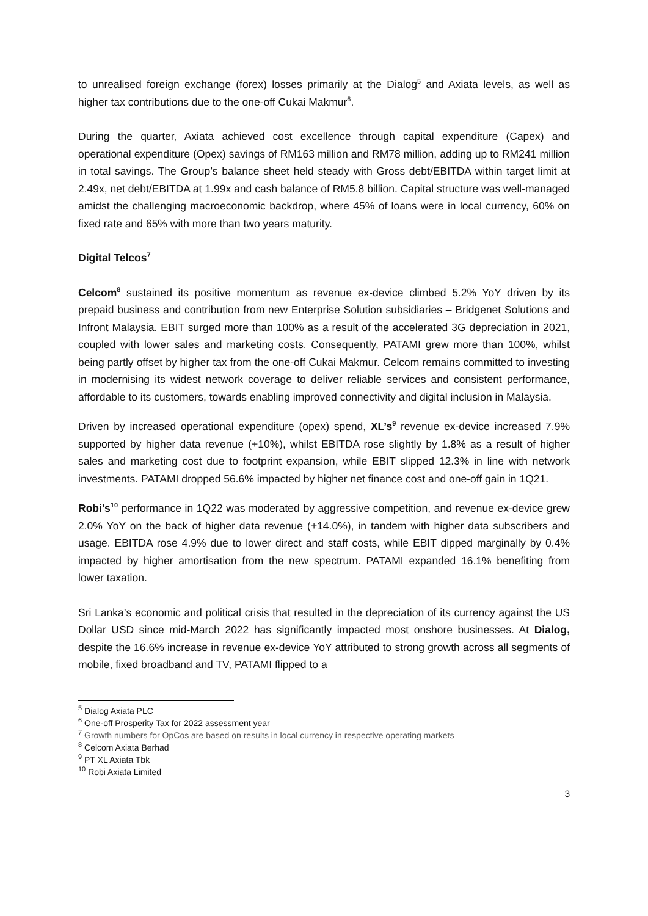to unrealised foreign exchange (forex) losses primarily at the Dialog<sup>5</sup> and Axiata levels, as well as higher tax contributions due to the one-off Cukai Makmur<sup>6</sup>.
During the quarter, Axiata achieved cost excellence through capital expenditure (Capex) and operational expenditure (Opex) savings of RM163 million and RM78 million, adding up to RM241 million in total savings. The Group’s balance sheet held steady with Gross debt/EBITDA within target limit at 2.49x, net debt/EBITDA at 1.99x and cash balance of RM5.8 billion. Capital structure was well-managed amidst the challenging macroeconomic backdrop, where 45% of loans were in local currency, 60% on fixed rate and 65% with more than two years maturity.
Digital Telcos<sup>7</sup>
Celcom<sup>8</sup> sustained its positive momentum as revenue ex-device climbed 5.2% YoY driven by its prepaid business and contribution from new Enterprise Solution subsidiaries – Bridgenet Solutions and Infront Malaysia. EBIT surged more than 100% as a result of the accelerated 3G depreciation in 2021, coupled with lower sales and marketing costs. Consequently, PATAMI grew more than 100%, whilst being partly offset by higher tax from the one-off Cukai Makmur. Celcom remains committed to investing in modernising its widest network coverage to deliver reliable services and consistent performance, affordable to its customers, towards enabling improved connectivity and digital inclusion in Malaysia.
Driven by increased operational expenditure (opex) spend, XL’s<sup>9</sup> revenue ex-device increased 7.9% supported by higher data revenue (+10%), whilst EBITDA rose slightly by 1.8% as a result of higher sales and marketing cost due to footprint expansion, while EBIT slipped 12.3% in line with network investments. PATAMI dropped 56.6% impacted by higher net finance cost and one-off gain in 1Q21.
Robi’s<sup>10</sup> performance in 1Q22 was moderated by aggressive competition, and revenue ex-device grew 2.0% YoY on the back of higher data revenue (+14.0%), in tandem with higher data subscribers and usage. EBITDA rose 4.9% due to lower direct and staff costs, while EBIT dipped marginally by 0.4% impacted by higher amortisation from the new spectrum. PATAMI expanded 16.1% benefiting from lower taxation.
Sri Lanka’s economic and political crisis that resulted in the depreciation of its currency against the US Dollar USD since mid-March 2022 has significantly impacted most onshore businesses. At Dialog, despite the 16.6% increase in revenue ex-device YoY attributed to strong growth across all segments of mobile, fixed broadband and TV, PATAMI flipped to a
<sup>5</sup> Dialog Axiata PLC
<sup>6</sup> One-off Prosperity Tax for 2022 assessment year
<sup>7</sup> Growth numbers for OpCos are based on results in local currency in respective operating markets
<sup>8</sup> Celcom Axiata Berhad
<sup>9</sup> PT XL Axiata Tbk
<sup>10</sup> Robi Axiata Limited
3